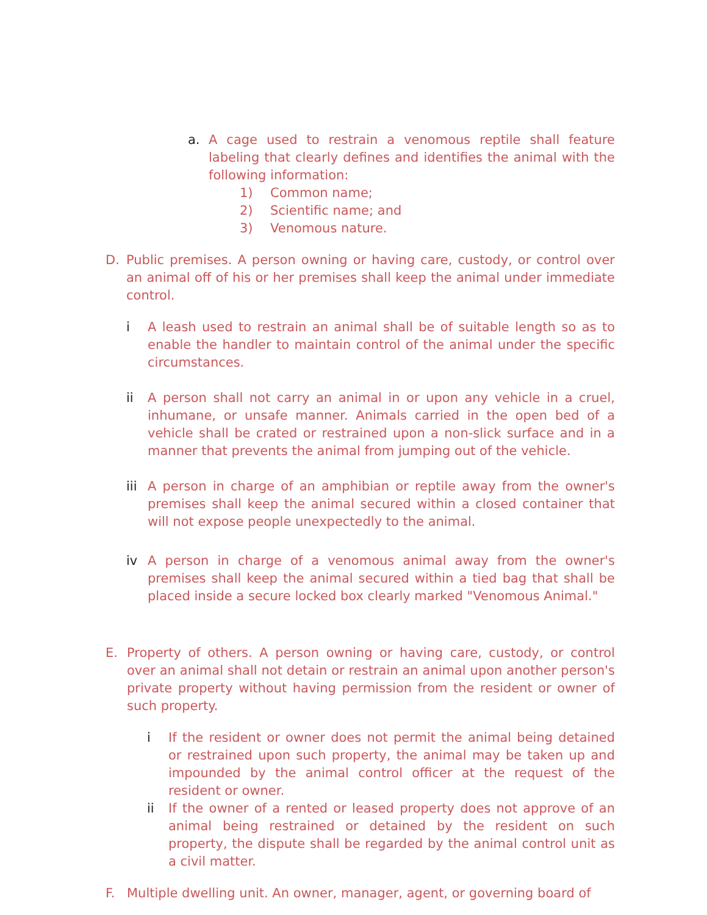a. A cage used to restrain a venomous reptile shall feature labeling that clearly defines and identifies the animal with the following information:
1) Common name;
2) Scientific name; and
3) Venomous nature.
D. Public premises. A person owning or having care, custody, or control over an animal off of his or her premises shall keep the animal under immediate control.
i A leash used to restrain an animal shall be of suitable length so as to enable the handler to maintain control of the animal under the specific circumstances.
ii A person shall not carry an animal in or upon any vehicle in a cruel, inhumane, or unsafe manner. Animals carried in the open bed of a vehicle shall be crated or restrained upon a non-slick surface and in a manner that prevents the animal from jumping out of the vehicle.
iii A person in charge of an amphibian or reptile away from the owner's premises shall keep the animal secured within a closed container that will not expose people unexpectedly to the animal.
iv A person in charge of a venomous animal away from the owner's premises shall keep the animal secured within a tied bag that shall be placed inside a secure locked box clearly marked "Venomous Animal."
E. Property of others. A person owning or having care, custody, or control over an animal shall not detain or restrain an animal upon another person's private property without having permission from the resident or owner of such property.
i If the resident or owner does not permit the animal being detained or restrained upon such property, the animal may be taken up and impounded by the animal control officer at the request of the resident or owner.
ii If the owner of a rented or leased property does not approve of an animal being restrained or detained by the resident on such property, the dispute shall be regarded by the animal control unit as a civil matter.
F. Multiple dwelling unit. An owner, manager, agent, or governing board of